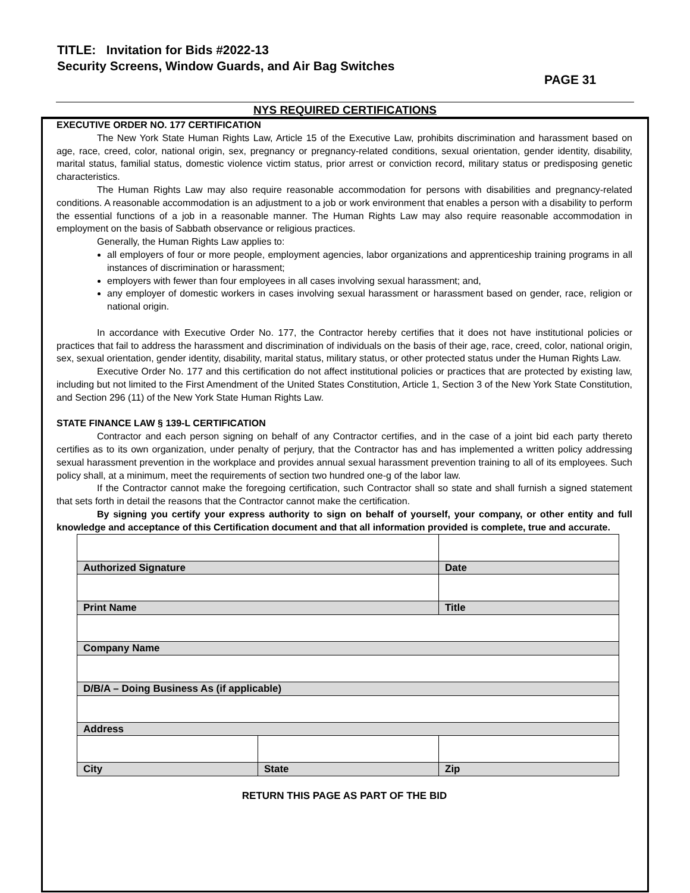TITLE: Invitation for Bids #2022-13
Security Screens, Window Guards, and Air Bag Switches
PAGE 31
NYS REQUIRED CERTIFICATIONS
EXECUTIVE ORDER NO. 177 CERTIFICATION
The New York State Human Rights Law, Article 15 of the Executive Law, prohibits discrimination and harassment based on age, race, creed, color, national origin, sex, pregnancy or pregnancy-related conditions, sexual orientation, gender identity, disability, marital status, familial status, domestic violence victim status, prior arrest or conviction record, military status or predisposing genetic characteristics.
The Human Rights Law may also require reasonable accommodation for persons with disabilities and pregnancy-related conditions. A reasonable accommodation is an adjustment to a job or work environment that enables a person with a disability to perform the essential functions of a job in a reasonable manner. The Human Rights Law may also require reasonable accommodation in employment on the basis of Sabbath observance or religious practices.
Generally, the Human Rights Law applies to:
all employers of four or more people, employment agencies, labor organizations and apprenticeship training programs in all instances of discrimination or harassment;
employers with fewer than four employees in all cases involving sexual harassment; and,
any employer of domestic workers in cases involving sexual harassment or harassment based on gender, race, religion or national origin.
In accordance with Executive Order No. 177, the Contractor hereby certifies that it does not have institutional policies or practices that fail to address the harassment and discrimination of individuals on the basis of their age, race, creed, color, national origin, sex, sexual orientation, gender identity, disability, marital status, military status, or other protected status under the Human Rights Law.
Executive Order No. 177 and this certification do not affect institutional policies or practices that are protected by existing law, including but not limited to the First Amendment of the United States Constitution, Article 1, Section 3 of the New York State Constitution, and Section 296 (11) of the New York State Human Rights Law.
STATE FINANCE LAW § 139-L CERTIFICATION
Contractor and each person signing on behalf of any Contractor certifies, and in the case of a joint bid each party thereto certifies as to its own organization, under penalty of perjury, that the Contractor has and has implemented a written policy addressing sexual harassment prevention in the workplace and provides annual sexual harassment prevention training to all of its employees. Such policy shall, at a minimum, meet the requirements of section two hundred one-g of the labor law.
If the Contractor cannot make the foregoing certification, such Contractor shall so state and shall furnish a signed statement that sets forth in detail the reasons that the Contractor cannot make the certification.
By signing you certify your express authority to sign on behalf of yourself, your company, or other entity and full knowledge and acceptance of this Certification document and that all information provided is complete, true and accurate.
| Authorized Signature | | Date |
| Print Name | | Title |
| Company Name | | |
| D/B/A – Doing Business As (if applicable) | | |
| Address | | |
| City | State | Zip |
RETURN THIS PAGE AS PART OF THE BID